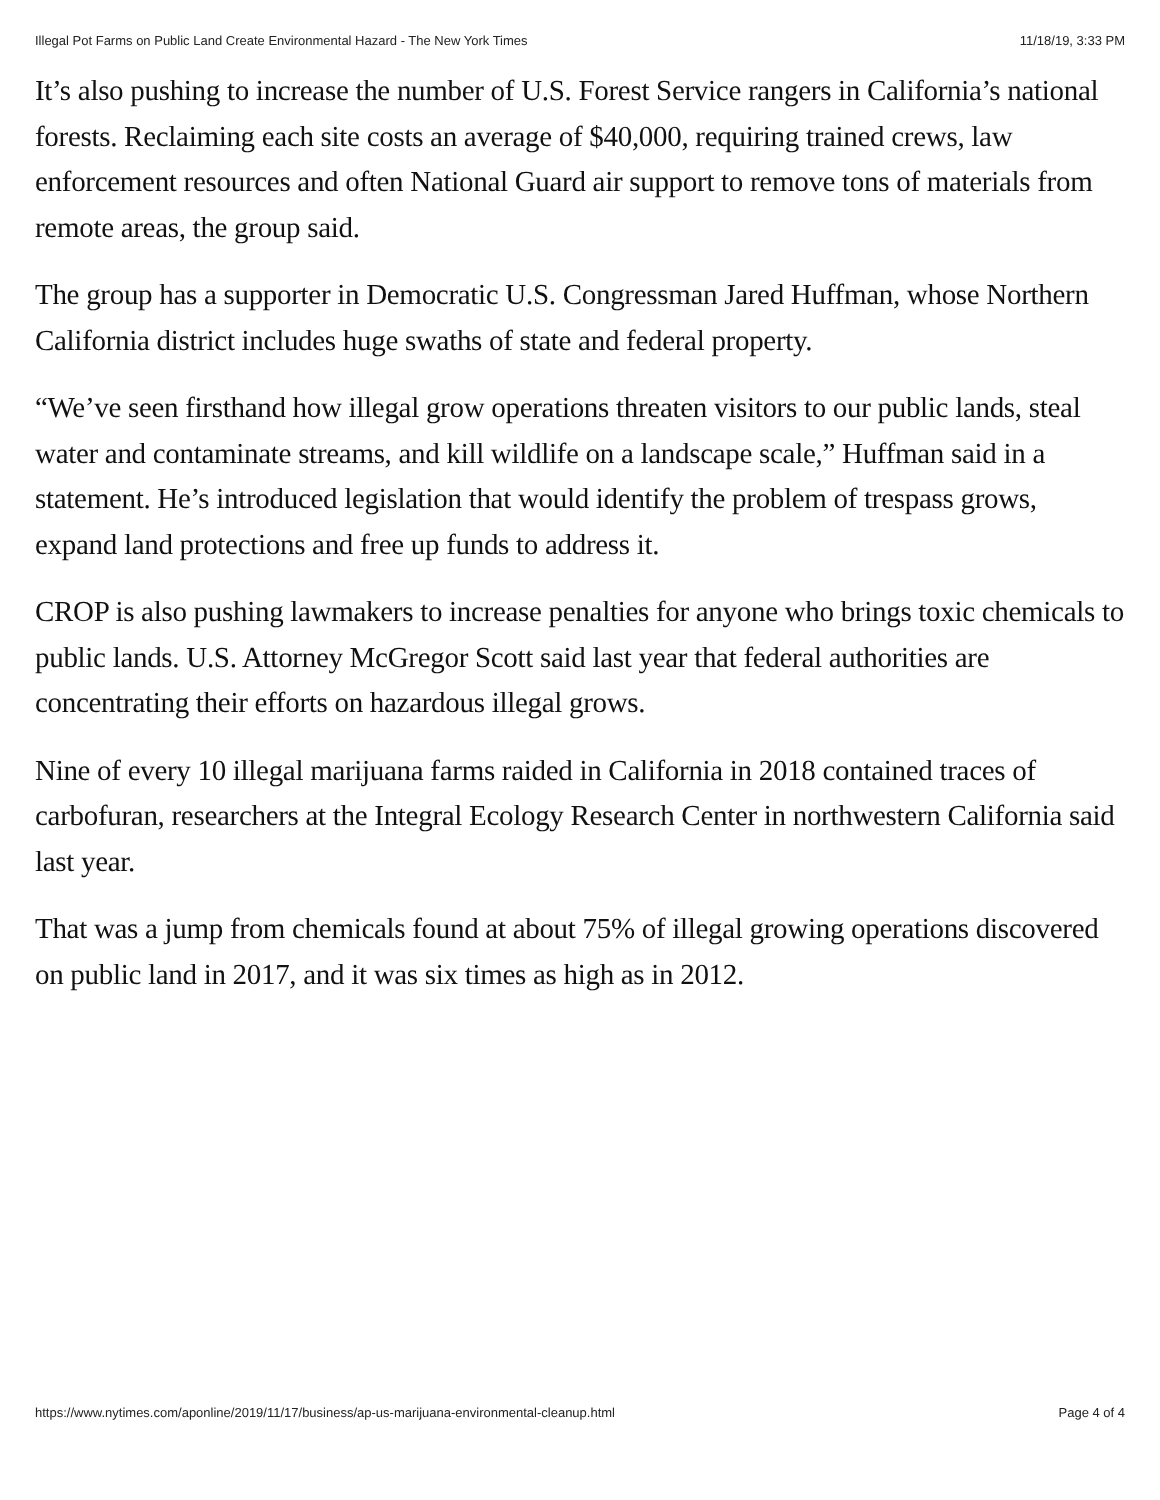Illegal Pot Farms on Public Land Create Environmental Hazard - The New York Times 11/18/19, 3:33 PM
It’s also pushing to increase the number of U.S. Forest Service rangers in California’s national forests. Reclaiming each site costs an average of $40,000, requiring trained crews, law enforcement resources and often National Guard air support to remove tons of materials from remote areas, the group said.
The group has a supporter in Democratic U.S. Congressman Jared Huffman, whose Northern California district includes huge swaths of state and federal property.
“We’ve seen firsthand how illegal grow operations threaten visitors to our public lands, steal water and contaminate streams, and kill wildlife on a landscape scale,” Huffman said in a statement. He’s introduced legislation that would identify the problem of trespass grows, expand land protections and free up funds to address it.
CROP is also pushing lawmakers to increase penalties for anyone who brings toxic chemicals to public lands. U.S. Attorney McGregor Scott said last year that federal authorities are concentrating their efforts on hazardous illegal grows.
Nine of every 10 illegal marijuana farms raided in California in 2018 contained traces of carbofuran, researchers at the Integral Ecology Research Center in northwestern California said last year.
That was a jump from chemicals found at about 75% of illegal growing operations discovered on public land in 2017, and it was six times as high as in 2012.
https://www.nytimes.com/aponline/2019/11/17/business/ap-us-marijuana-environmental-cleanup.html Page 4 of 4